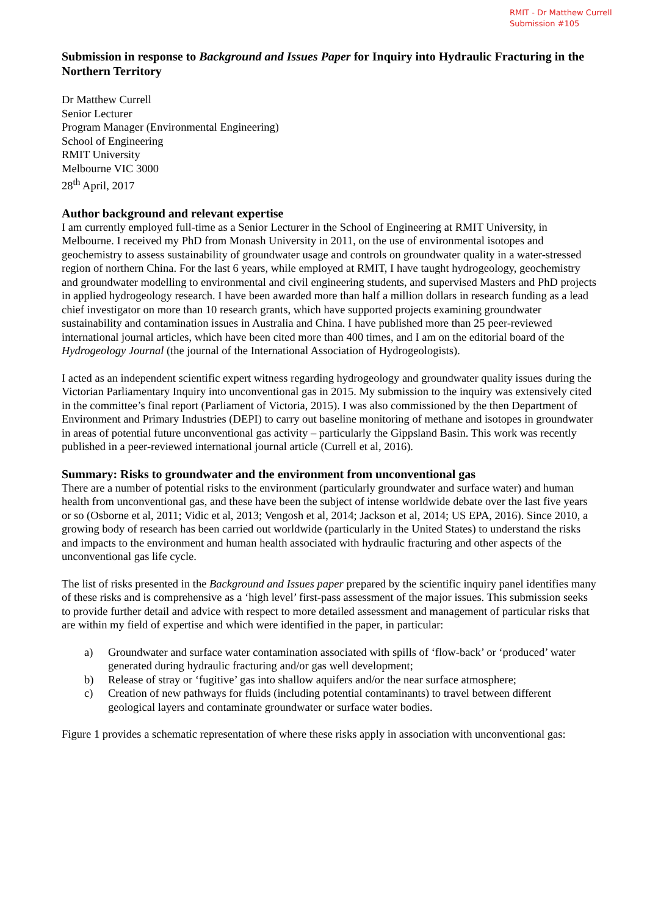RMIT - Dr Matthew Currell
Submission #105
Submission in response to Background and Issues Paper for Inquiry into Hydraulic Fracturing in the Northern Territory
Dr Matthew Currell
Senior Lecturer
Program Manager (Environmental Engineering)
School of Engineering
RMIT University
Melbourne VIC 3000
28<sup>th</sup> April, 2017
Author background and relevant expertise
I am currently employed full-time as a Senior Lecturer in the School of Engineering at RMIT University, in Melbourne. I received my PhD from Monash University in 2011, on the use of environmental isotopes and geochemistry to assess sustainability of groundwater usage and controls on groundwater quality in a water-stressed region of northern China. For the last 6 years, while employed at RMIT, I have taught hydrogeology, geochemistry and groundwater modelling to environmental and civil engineering students, and supervised Masters and PhD projects in applied hydrogeology research. I have been awarded more than half a million dollars in research funding as a lead chief investigator on more than 10 research grants, which have supported projects examining groundwater sustainability and contamination issues in Australia and China. I have published more than 25 peer-reviewed international journal articles, which have been cited more than 400 times, and I am on the editorial board of the Hydrogeology Journal (the journal of the International Association of Hydrogeologists).
I acted as an independent scientific expert witness regarding hydrogeology and groundwater quality issues during the Victorian Parliamentary Inquiry into unconventional gas in 2015. My submission to the inquiry was extensively cited in the committee’s final report (Parliament of Victoria, 2015). I was also commissioned by the then Department of Environment and Primary Industries (DEPI) to carry out baseline monitoring of methane and isotopes in groundwater in areas of potential future unconventional gas activity – particularly the Gippsland Basin. This work was recently published in a peer-reviewed international journal article (Currell et al, 2016).
Summary: Risks to groundwater and the environment from unconventional gas
There are a number of potential risks to the environment (particularly groundwater and surface water) and human health from unconventional gas, and these have been the subject of intense worldwide debate over the last five years or so (Osborne et al, 2011; Vidic et al, 2013; Vengosh et al, 2014; Jackson et al, 2014; US EPA, 2016). Since 2010, a growing body of research has been carried out worldwide (particularly in the United States) to understand the risks and impacts to the environment and human health associated with hydraulic fracturing and other aspects of the unconventional gas life cycle.
The list of risks presented in the Background and Issues paper prepared by the scientific inquiry panel identifies many of these risks and is comprehensive as a ‘high level’ first-pass assessment of the major issues. This submission seeks to provide further detail and advice with respect to more detailed assessment and management of particular risks that are within my field of expertise and which were identified in the paper, in particular:
a) Groundwater and surface water contamination associated with spills of ‘flow-back’ or ‘produced’ water generated during hydraulic fracturing and/or gas well development;
b) Release of stray or ‘fugitive’ gas into shallow aquifers and/or the near surface atmosphere;
c) Creation of new pathways for fluids (including potential contaminants) to travel between different geological layers and contaminate groundwater or surface water bodies.
Figure 1 provides a schematic representation of where these risks apply in association with unconventional gas: